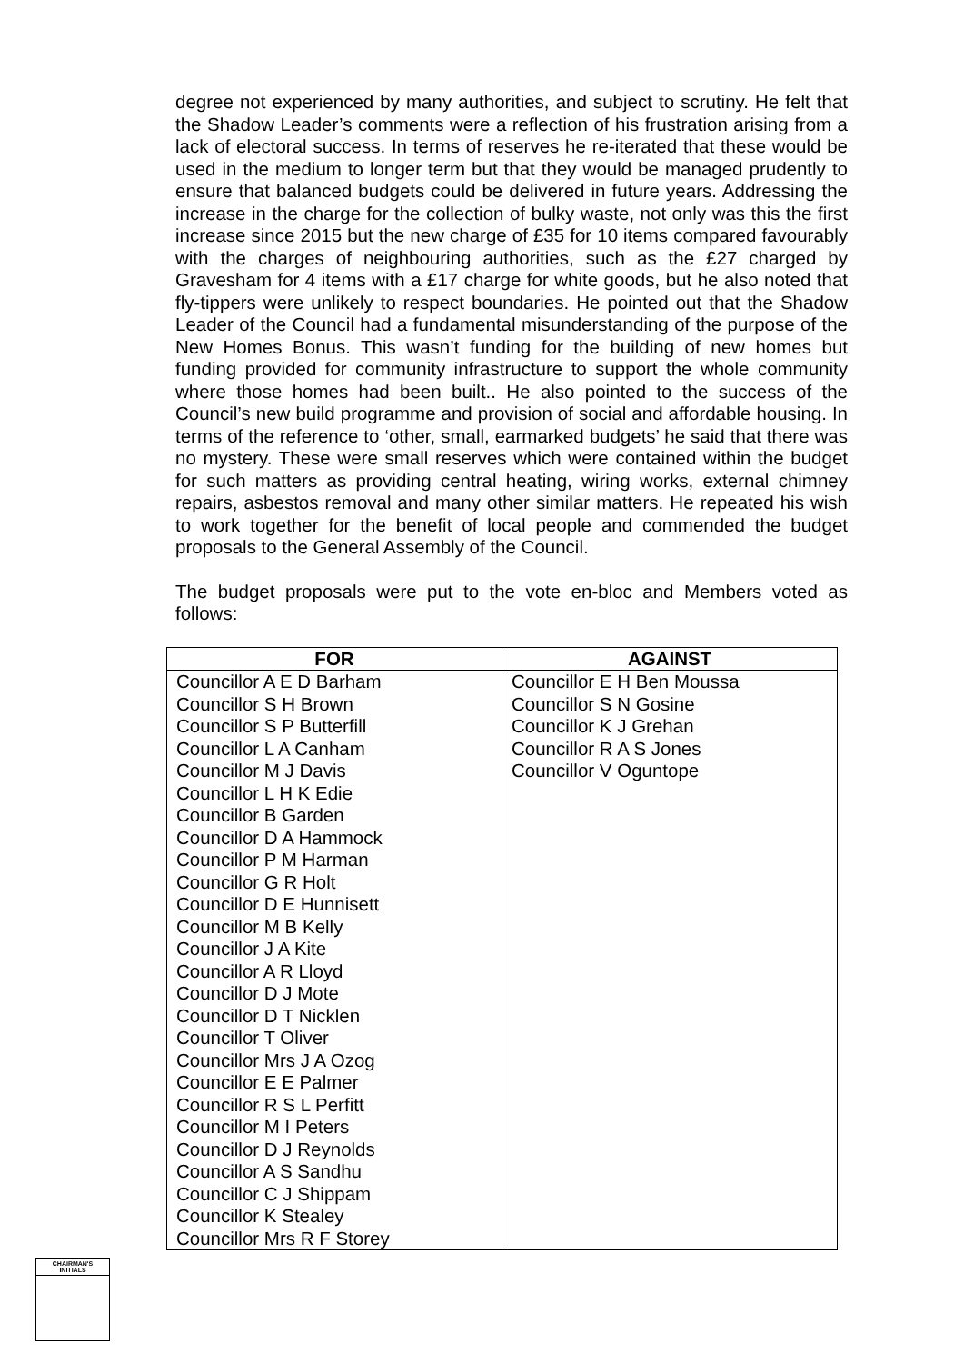degree not experienced by many authorities, and subject to scrutiny. He felt that the Shadow Leader’s comments were a reflection of his frustration arising from a lack of electoral success. In terms of reserves he re-iterated that these would be used in the medium to longer term but that they would be managed prudently to ensure that balanced budgets could be delivered in future years. Addressing the increase in the charge for the collection of bulky waste, not only was this the first increase since 2015 but the new charge of £35 for 10 items compared favourably with the charges of neighbouring authorities, such as the £27 charged by Gravesham for 4 items with a £17 charge for white goods, but he also noted that fly-tippers were unlikely to respect boundaries. He pointed out that the Shadow Leader of the Council had a fundamental misunderstanding of the purpose of the New Homes Bonus. This wasn’t funding for the building of new homes but funding provided for community infrastructure to support the whole community where those homes had been built.. He also pointed to the success of the Council’s new build programme and provision of social and affordable housing. In terms of the reference to ‘other, small, earmarked budgets’ he said that there was no mystery. These were small reserves which were contained within the budget for such matters as providing central heating, wiring works, external chimney repairs, asbestos removal and many other similar matters. He repeated his wish to work together for the benefit of local people and commended the budget proposals to the General Assembly of the Council.
The budget proposals were put to the vote en-bloc and Members voted as follows:
| FOR | AGAINST |
| --- | --- |
| Councillor A E D Barham Councillor S H Brown Councillor S P Butterfill Councillor L A Canham Councillor M J Davis Councillor L H K Edie Councillor B Garden Councillor D A Hammock Councillor P M Harman Councillor G R Holt Councillor D E Hunnisett Councillor M B Kelly Councillor J A Kite Councillor A R Lloyd Councillor D J Mote Councillor D T Nicklen Councillor T Oliver Councillor Mrs J A Ozog Councillor E E Palmer Councillor R S L Perfitt Councillor M I Peters Councillor D J Reynolds Councillor A S Sandhu Councillor C J Shippam Councillor K Stealey Councillor Mrs R F Storey | Councillor E H Ben Moussa Councillor S N Gosine Councillor K J Grehan Councillor R A S Jones Councillor V Oguntope |
CHAIRMAN'S
INITIALS